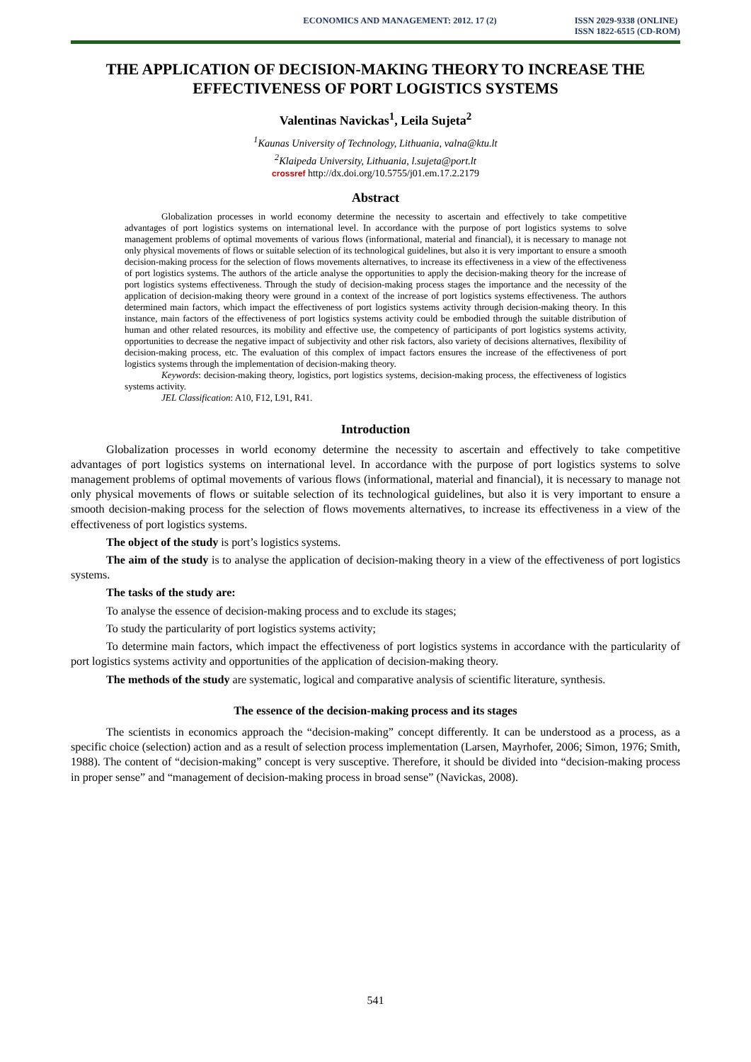ECONOMICS AND MANAGEMENT: 2012. 17 (2) ISSN 2029-9338 (ONLINE)
ISSN 1822-6515 (CD-ROM)
THE APPLICATION OF DECISION-MAKING THEORY TO INCREASE THE EFFECTIVENESS OF PORT LOGISTICS SYSTEMS
Valentinas Navickas<sup>1</sup>, Leila Sujeta<sup>2</sup>
<sup>1</sup> Kaunas University of Technology, Lithuania, valna@ktu.lt
<sup>2</sup> Klaipeda University, Lithuania, l.sujeta@port.lt
crossref http://dx.doi.org/10.5755/j01.em.17.2.2179
Abstract
Globalization processes in world economy determine the necessity to ascertain and effectively to take competitive advantages of port logistics systems on international level. In accordance with the purpose of port logistics systems to solve management problems of optimal movements of various flows (informational, material and financial), it is necessary to manage not only physical movements of flows or suitable selection of its technological guidelines, but also it is very important to ensure a smooth decision-making process for the selection of flows movements alternatives, to increase its effectiveness in a view of the effectiveness of port logistics systems. The authors of the article analyse the opportunities to apply the decision-making theory for the increase of port logistics systems effectiveness. Through the study of decision-making process stages the importance and the necessity of the application of decision-making theory were ground in a context of the increase of port logistics systems effectiveness. The authors determined main factors, which impact the effectiveness of port logistics systems activity through decision-making theory. In this instance, main factors of the effectiveness of port logistics systems activity could be embodied through the suitable distribution of human and other related resources, its mobility and effective use, the competency of participants of port logistics systems activity, opportunities to decrease the negative impact of subjectivity and other risk factors, also variety of decisions alternatives, flexibility of decision-making process, etc. The evaluation of this complex of impact factors ensures the increase of the effectiveness of port logistics systems through the implementation of decision-making theory.
Keywords: decision-making theory, logistics, port logistics systems, decision-making process, the effectiveness of logistics systems activity.
JEL Classification: A10, F12, L91, R41.
Introduction
Globalization processes in world economy determine the necessity to ascertain and effectively to take competitive advantages of port logistics systems on international level. In accordance with the purpose of port logistics systems to solve management problems of optimal movements of various flows (informational, material and financial), it is necessary to manage not only physical movements of flows or suitable selection of its technological guidelines, but also it is very important to ensure a smooth decision-making process for the selection of flows movements alternatives, to increase its effectiveness in a view of the effectiveness of port logistics systems.
The object of the study is port’s logistics systems.
The aim of the study is to analyse the application of decision-making theory in a view of the effectiveness of port logistics systems.
The tasks of the study are:
To analyse the essence of decision-making process and to exclude its stages;
To study the particularity of port logistics systems activity;
To determine main factors, which impact the effectiveness of port logistics systems in accordance with the particularity of port logistics systems activity and opportunities of the application of decision-making theory.
The methods of the study are systematic, logical and comparative analysis of scientific literature, synthesis.
The essence of the decision-making process and its stages
The scientists in economics approach the “decision-making” concept differently. It can be understood as a process, as a specific choice (selection) action and as a result of selection process implementation (Larsen, Mayrhofer, 2006; Simon, 1976; Smith, 1988). The content of “decision-making” concept is very susceptive. Therefore, it should be divided into “decision-making process in proper sense” and “management of decision-making process in broad sense” (Navickas, 2008).
541